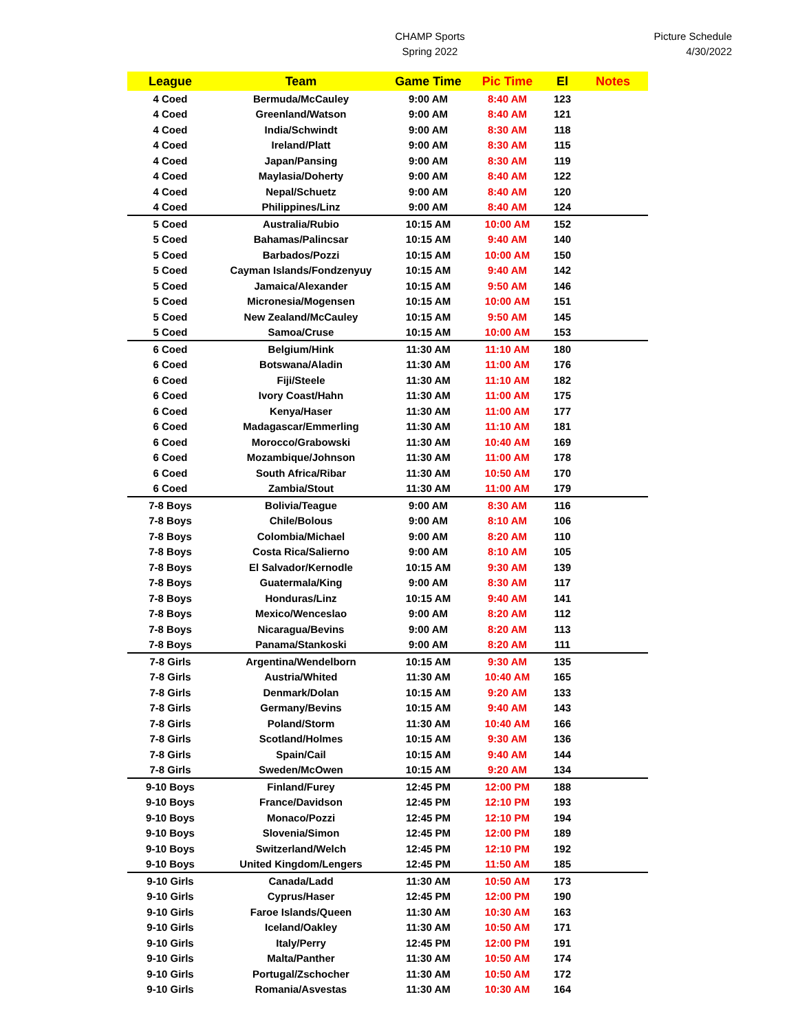CHAMP Sports
Spring 2022
Picture Schedule
4/30/2022
| League | Team | Game Time | Pic Time | El | Notes |
| --- | --- | --- | --- | --- | --- |
| 4 Coed | Bermuda/McCauley | 9:00 AM | 8:40 AM | 123 | |
| 4 Coed | Greenland/Watson | 9:00 AM | 8:40 AM | 121 | |
| 4 Coed | India/Schwindt | 9:00 AM | 8:30 AM | 118 | |
| 4 Coed | Ireland/Platt | 9:00 AM | 8:30 AM | 115 | |
| 4 Coed | Japan/Pansing | 9:00 AM | 8:30 AM | 119 | |
| 4 Coed | Maylasia/Doherty | 9:00 AM | 8:40 AM | 122 | |
| 4 Coed | Nepal/Schuetz | 9:00 AM | 8:40 AM | 120 | |
| 4 Coed | Philippines/Linz | 9:00 AM | 8:40 AM | 124 | |
| 5 Coed | Australia/Rubio | 10:15 AM | 10:00 AM | 152 | |
| 5 Coed | Bahamas/Palincsar | 10:15 AM | 9:40 AM | 140 | |
| 5 Coed | Barbados/Pozzi | 10:15 AM | 10:00 AM | 150 | |
| 5 Coed | Cayman Islands/Fondzenyuy | 10:15 AM | 9:40 AM | 142 | |
| 5 Coed | Jamaica/Alexander | 10:15 AM | 9:50 AM | 146 | |
| 5 Coed | Micronesia/Mogensen | 10:15 AM | 10:00 AM | 151 | |
| 5 Coed | New Zealand/McCauley | 10:15 AM | 9:50 AM | 145 | |
| 5 Coed | Samoa/Cruse | 10:15 AM | 10:00 AM | 153 | |
| 6 Coed | Belgium/Hink | 11:30 AM | 11:10 AM | 180 | |
| 6 Coed | Botswana/Aladin | 11:30 AM | 11:00 AM | 176 | |
| 6 Coed | Fiji/Steele | 11:30 AM | 11:10 AM | 182 | |
| 6 Coed | Ivory Coast/Hahn | 11:30 AM | 11:00 AM | 175 | |
| 6 Coed | Kenya/Haser | 11:30 AM | 11:00 AM | 177 | |
| 6 Coed | Madagascar/Emmerling | 11:30 AM | 11:10 AM | 181 | |
| 6 Coed | Morocco/Grabowski | 11:30 AM | 10:40 AM | 169 | |
| 6 Coed | Mozambique/Johnson | 11:30 AM | 11:00 AM | 178 | |
| 6 Coed | South Africa/Ribar | 11:30 AM | 10:50 AM | 170 | |
| 6 Coed | Zambia/Stout | 11:30 AM | 11:00 AM | 179 | |
| 7-8 Boys | Bolivia/Teague | 9:00 AM | 8:30 AM | 116 | |
| 7-8 Boys | Chile/Bolous | 9:00 AM | 8:10 AM | 106 | |
| 7-8 Boys | Colombia/Michael | 9:00 AM | 8:20 AM | 110 | |
| 7-8 Boys | Costa Rica/Salierno | 9:00 AM | 8:10 AM | 105 | |
| 7-8 Boys | El Salvador/Kernodle | 10:15 AM | 9:30 AM | 139 | |
| 7-8 Boys | Guatermala/King | 9:00 AM | 8:30 AM | 117 | |
| 7-8 Boys | Honduras/Linz | 10:15 AM | 9:40 AM | 141 | |
| 7-8 Boys | Mexico/Wenceslao | 9:00 AM | 8:20 AM | 112 | |
| 7-8 Boys | Nicaragua/Bevins | 9:00 AM | 8:20 AM | 113 | |
| 7-8 Boys | Panama/Stankoski | 9:00 AM | 8:20 AM | 111 | |
| 7-8 Girls | Argentina/Wendelborn | 10:15 AM | 9:30 AM | 135 | |
| 7-8 Girls | Austria/Whited | 11:30 AM | 10:40 AM | 165 | |
| 7-8 Girls | Denmark/Dolan | 10:15 AM | 9:20 AM | 133 | |
| 7-8 Girls | Germany/Bevins | 10:15 AM | 9:40 AM | 143 | |
| 7-8 Girls | Poland/Storm | 11:30 AM | 10:40 AM | 166 | |
| 7-8 Girls | Scotland/Holmes | 10:15 AM | 9:30 AM | 136 | |
| 7-8 Girls | Spain/Cail | 10:15 AM | 9:40 AM | 144 | |
| 7-8 Girls | Sweden/McOwen | 10:15 AM | 9:20 AM | 134 | |
| 9-10 Boys | Finland/Furey | 12:45 PM | 12:00 PM | 188 | |
| 9-10 Boys | France/Davidson | 12:45 PM | 12:10 PM | 193 | |
| 9-10 Boys | Monaco/Pozzi | 12:45 PM | 12:10 PM | 194 | |
| 9-10 Boys | Slovenia/Simon | 12:45 PM | 12:00 PM | 189 | |
| 9-10 Boys | Switzerland/Welch | 12:45 PM | 12:10 PM | 192 | |
| 9-10 Boys | United Kingdom/Lengers | 12:45 PM | 11:50 AM | 185 | |
| 9-10 Girls | Canada/Ladd | 11:30 AM | 10:50 AM | 173 | |
| 9-10 Girls | Cyprus/Haser | 12:45 PM | 12:00 PM | 190 | |
| 9-10 Girls | Faroe Islands/Queen | 11:30 AM | 10:30 AM | 163 | |
| 9-10 Girls | Iceland/Oakley | 11:30 AM | 10:50 AM | 171 | |
| 9-10 Girls | Italy/Perry | 12:45 PM | 12:00 PM | 191 | |
| 9-10 Girls | Malta/Panther | 11:30 AM | 10:50 AM | 174 | |
| 9-10 Girls | Portugal/Zschocher | 11:30 AM | 10:50 AM | 172 | |
| 9-10 Girls | Romania/Asvestas | 11:30 AM | 10:30 AM | 164 | |